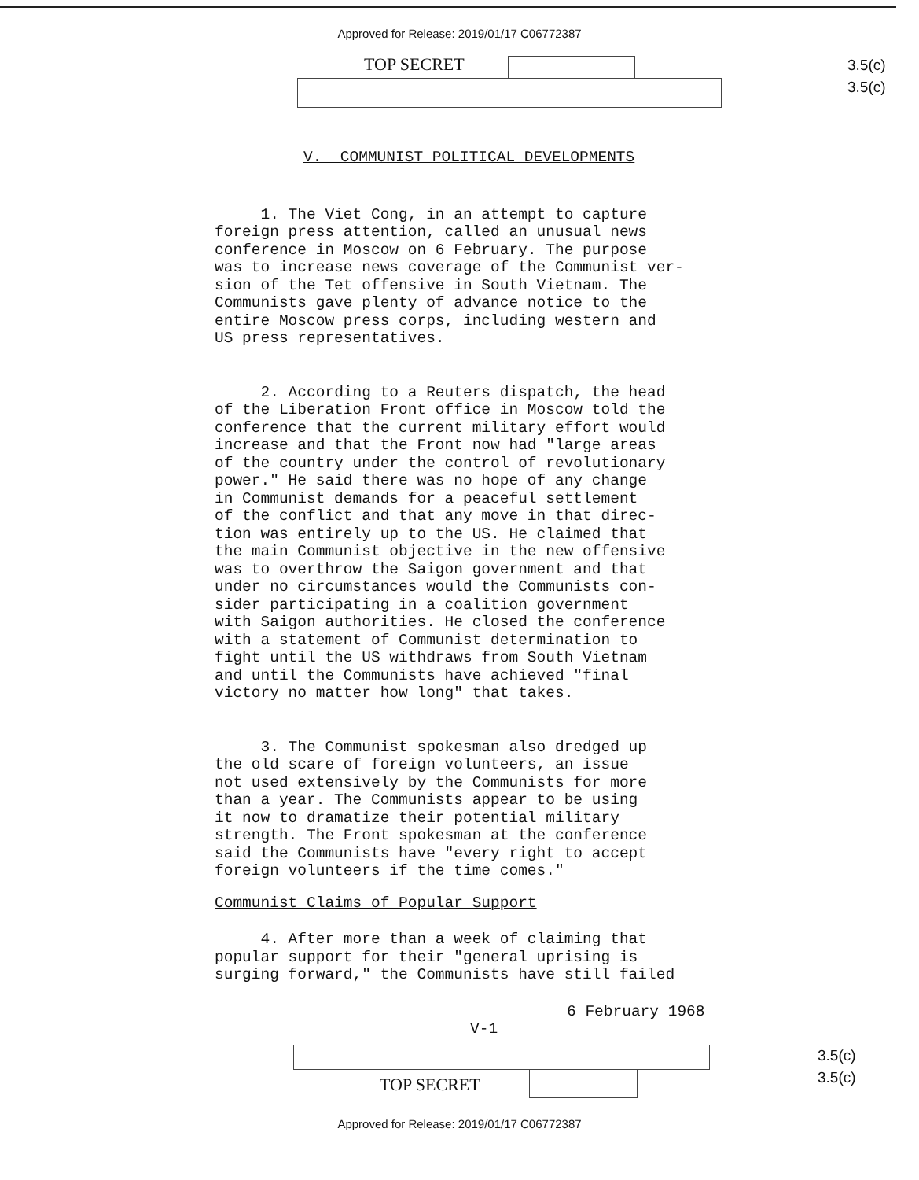Approved for Release: 2019/01/17 C06772387
TOP SECRET
3.5(c)
3.5(c)
V. COMMUNIST POLITICAL DEVELOPMENTS
1. The Viet Cong, in an attempt to capture foreign press attention, called an unusual news conference in Moscow on 6 February. The purpose was to increase news coverage of the Communist ver- sion of the Tet offensive in South Vietnam. The Communists gave plenty of advance notice to the entire Moscow press corps, including western and US press representatives.
2. According to a Reuters dispatch, the head of the Liberation Front office in Moscow told the conference that the current military effort would increase and that the Front now had "large areas of the country under the control of revolutionary power." He said there was no hope of any change in Communist demands for a peaceful settlement of the conflict and that any move in that direc- tion was entirely up to the US. He claimed that the main Communist objective in the new offensive was to overthrow the Saigon government and that under no circumstances would the Communists con- sider participating in a coalition government with Saigon authorities. He closed the conference with a statement of Communist determination to fight until the US withdraws from South Vietnam and until the Communists have achieved "final victory no matter how long" that takes.
3. The Communist spokesman also dredged up the old scare of foreign volunteers, an issue not used extensively by the Communists for more than a year. The Communists appear to be using it now to dramatize their potential military strength. The Front spokesman at the conference said the Communists have "every right to accept foreign volunteers if the time comes."
Communist Claims of Popular Support
4. After more than a week of claiming that popular support for their "general uprising is surging forward," the Communists have still failed
6 February 1968
V-1
TOP SECRET
3.5(c)
3.5(c)
Approved for Release: 2019/01/17 C06772387